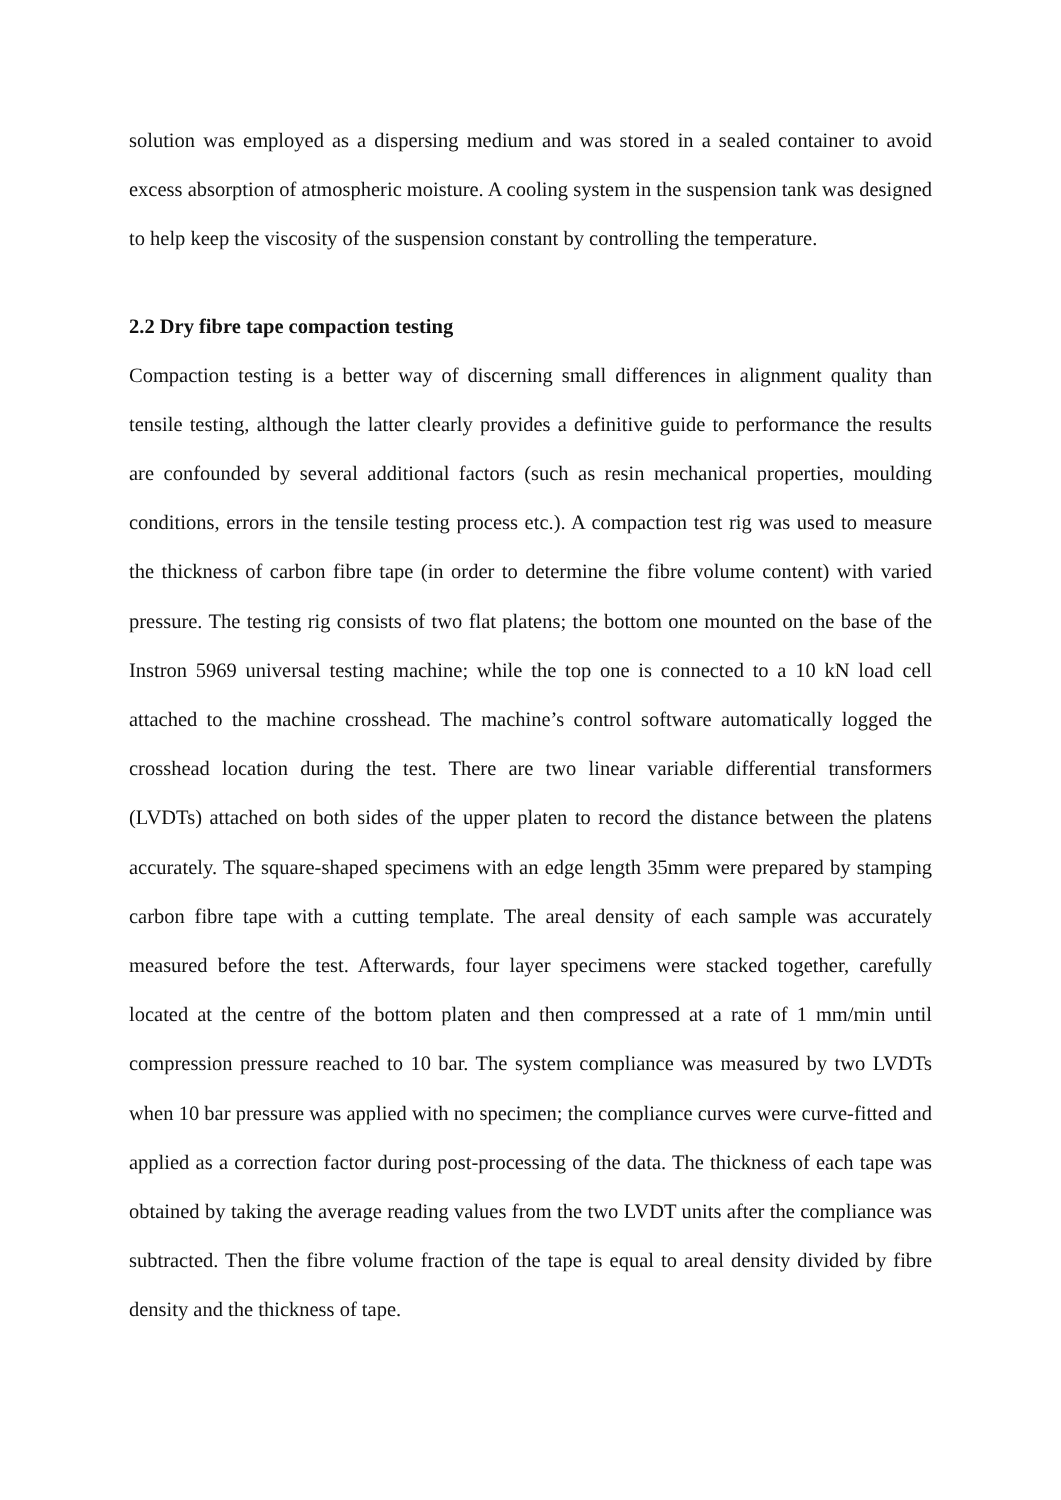solution was employed as a dispersing medium and was stored in a sealed container to avoid excess absorption of atmospheric moisture. A cooling system in the suspension tank was designed to help keep the viscosity of the suspension constant by controlling the temperature.
2.2 Dry fibre tape compaction testing
Compaction testing is a better way of discerning small differences in alignment quality than tensile testing, although the latter clearly provides a definitive guide to performance the results are confounded by several additional factors (such as resin mechanical properties, moulding conditions, errors in the tensile testing process etc.). A compaction test rig was used to measure the thickness of carbon fibre tape (in order to determine the fibre volume content) with varied pressure. The testing rig consists of two flat platens; the bottom one mounted on the base of the Instron 5969 universal testing machine; while the top one is connected to a 10 kN load cell attached to the machine crosshead. The machine’s control software automatically logged the crosshead location during the test. There are two linear variable differential transformers (LVDTs) attached on both sides of the upper platen to record the distance between the platens accurately. The square-shaped specimens with an edge length 35mm were prepared by stamping carbon fibre tape with a cutting template. The areal density of each sample was accurately measured before the test. Afterwards, four layer specimens were stacked together, carefully located at the centre of the bottom platen and then compressed at a rate of 1 mm/min until compression pressure reached to 10 bar. The system compliance was measured by two LVDTs when 10 bar pressure was applied with no specimen; the compliance curves were curve-fitted and applied as a correction factor during post-processing of the data. The thickness of each tape was obtained by taking the average reading values from the two LVDT units after the compliance was subtracted. Then the fibre volume fraction of the tape is equal to areal density divided by fibre density and the thickness of tape.